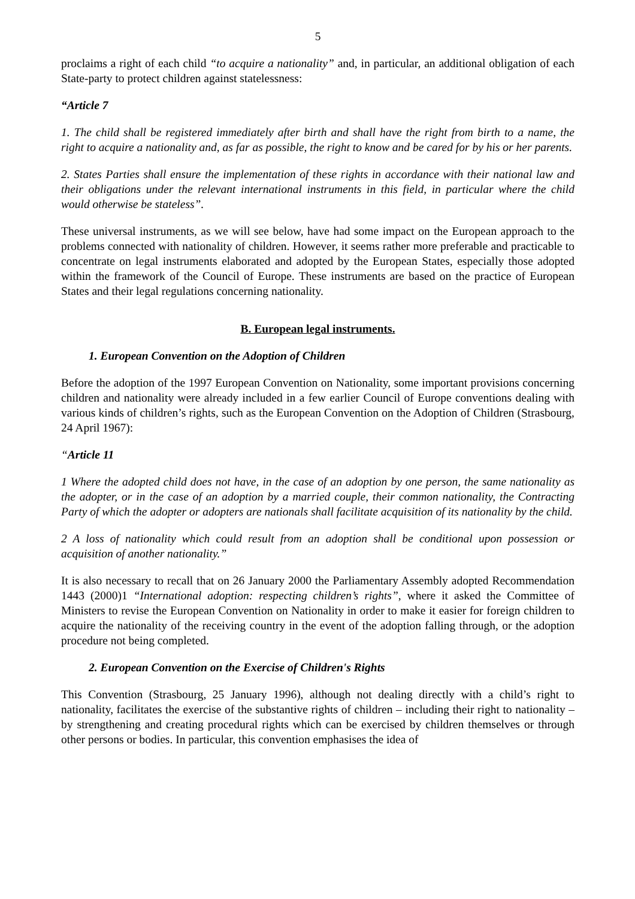5
proclaims a right of each child “to acquire a nationality” and, in particular, an additional obligation of each State-party to protect children against statelessness:
“Article 7
1. The child shall be registered immediately after birth and shall have the right from birth to a name, the right to acquire a nationality and, as far as possible, the right to know and be cared for by his or her parents.
2. States Parties shall ensure the implementation of these rights in accordance with their national law and their obligations under the relevant international instruments in this field, in particular where the child would otherwise be stateless”.
These universal instruments, as we will see below, have had some impact on the European approach to the problems connected with nationality of children. However, it seems rather more preferable and practicable to concentrate on legal instruments elaborated and adopted by the European States, especially those adopted within the framework of the Council of Europe. These instruments are based on the practice of European States and their legal regulations concerning nationality.
B. European legal instruments.
1. European Convention on the Adoption of Children
Before the adoption of the 1997 European Convention on Nationality, some important provisions concerning children and nationality were already included in a few earlier Council of Europe conventions dealing with various kinds of children’s rights, such as the European Convention on the Adoption of Children (Strasbourg, 24 April 1967):
“Article 11
1 Where the adopted child does not have, in the case of an adoption by one person, the same nationality as the adopter, or in the case of an adoption by a married couple, their common nationality, the Contracting Party of which the adopter or adopters are nationals shall facilitate acquisition of its nationality by the child.
2 A loss of nationality which could result from an adoption shall be conditional upon possession or acquisition of another nationality.”
It is also necessary to recall that on 26 January 2000 the Parliamentary Assembly adopted Recommendation 1443 (2000)1 “International adoption: respecting children’s rights”, where it asked the Committee of Ministers to revise the European Convention on Nationality in order to make it easier for foreign children to acquire the nationality of the receiving country in the event of the adoption falling through, or the adoption procedure not being completed.
2. European Convention on the Exercise of Children's Rights
This Convention (Strasbourg, 25 January 1996), although not dealing directly with a child’s right to nationality, facilitates the exercise of the substantive rights of children – including their right to nationality – by strengthening and creating procedural rights which can be exercised by children themselves or through other persons or bodies. In particular, this convention emphasises the idea of